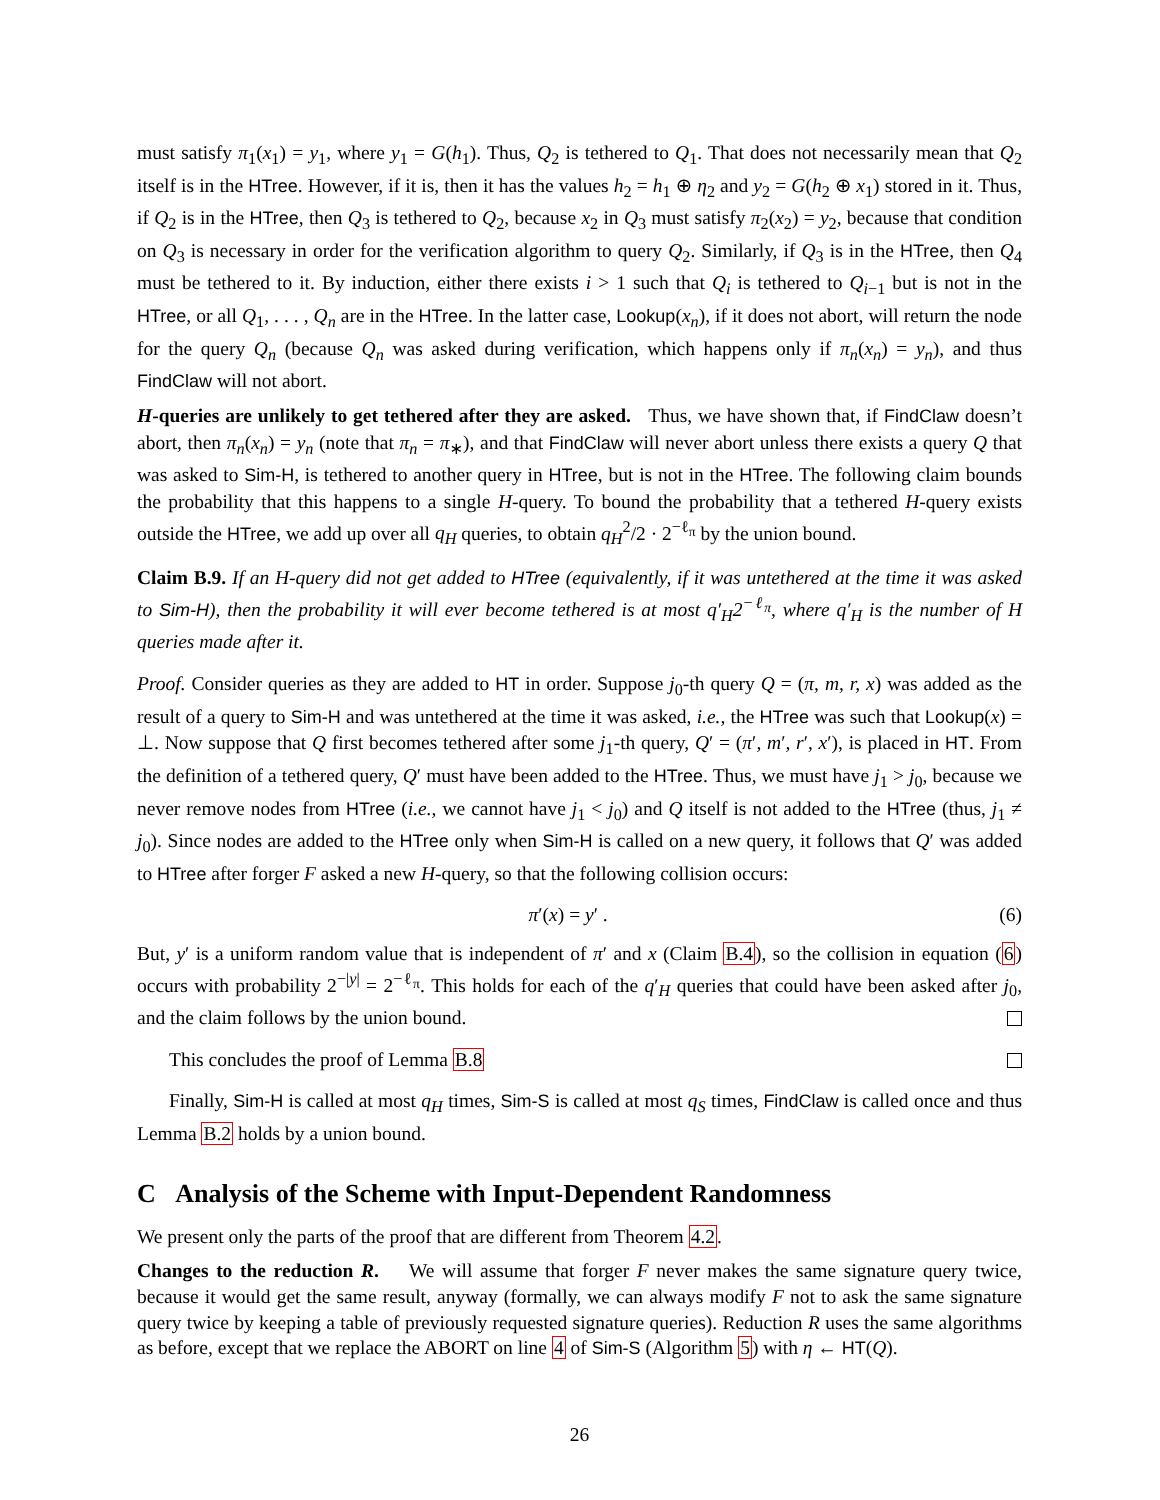must satisfy π<sub>1</sub>(x<sub>1</sub>) = y<sub>1</sub>, where y<sub>1</sub> = G(h<sub>1</sub>). Thus, Q<sub>2</sub> is tethered to Q<sub>1</sub>. That does not necessarily mean that Q<sub>2</sub> itself is in the HTree. However, if it is, then it has the values h<sub>2</sub> = h<sub>1</sub> ⊕ η<sub>2</sub> and y<sub>2</sub> = G(h<sub>2</sub> ⊕ x<sub>1</sub>) stored in it. Thus, if Q<sub>2</sub> is in the HTree, then Q<sub>3</sub> is tethered to Q<sub>2</sub>, because x<sub>2</sub> in Q<sub>3</sub> must satisfy π<sub>2</sub>(x<sub>2</sub>) = y<sub>2</sub>, because that condition on Q<sub>3</sub> is necessary in order for the verification algorithm to query Q<sub>2</sub>. Similarly, if Q<sub>3</sub> is in the HTree, then Q<sub>4</sub> must be tethered to it. By induction, either there exists i > 1 such that Q<sub>i</sub> is tethered to Q<sub>i−1</sub> but is not in the HTree, or all Q<sub>1</sub>, . . . , Q<sub>n</sub> are in the HTree. In the latter case, Lookup(x<sub>n</sub>), if it does not abort, will return the node for the query Q<sub>n</sub> (because Q<sub>n</sub> was asked during verification, which happens only if π<sub>n</sub>(x<sub>n</sub>) = y<sub>n</sub>), and thus FindClaw will not abort.
H-queries are unlikely to get tethered after they are asked. Thus, we have shown that, if FindClaw doesn’t abort, then π<sub>n</sub>(x<sub>n</sub>) = y<sub>n</sub> (note that π<sub>n</sub> = π<sub>∗</sub>), and that FindClaw will never abort unless there exists a query Q that was asked to Sim-H, is tethered to another query in HTree, but is not in the HTree. The following claim bounds the probability that this happens to a single H-query. To bound the probability that a tethered H-query exists outside the HTree, we add up over all q<sub>H</sub> queries, to obtain q<sub>H</sub><sup>2</sup>/2 · 2<sup>−ℓ<sub>π</sub></sup> by the union bound.
Claim B.9. If an H-query did not get added to HTree (equivalently, if it was untethered at the time it was asked to Sim-H), then the probability it will ever become tethered is at most q′<sub>H</sub>2<sup>−ℓ<sub>π</sub></sup>, where q′<sub>H</sub> is the number of H queries made after it.
Proof. Consider queries as they are added to HT in order. Suppose j<sub>0</sub>-th query Q = (π, m, r, x) was added as the result of a query to Sim-H and was untethered at the time it was asked, i.e., the HTree was such that Lookup(x) = ⊥. Now suppose that Q first becomes tethered after some j<sub>1</sub>-th query, Q′ = (π′, m′, r′, x′), is placed in HT. From the definition of a tethered query, Q′ must have been added to the HTree. Thus, we must have j<sub>1</sub> > j<sub>0</sub>, because we never remove nodes from HTree (i.e., we cannot have j<sub>1</sub> < j<sub>0</sub>) and Q itself is not added to the HTree (thus, j<sub>1</sub> ≠ j<sub>0</sub>). Since nodes are added to the HTree only when Sim-H is called on a new query, it follows that Q′ was added to HTree after forger F asked a new H-query, so that the following collision occurs:
π′(x) = y′ . (6)
But, y′ is a uniform random value that is independent of π′ and x (Claim B.4), so the collision in equation (6) occurs with probability 2<sup>−|y|</sup> = 2<sup>−ℓ<sub>π</sub></sup>. This holds for each of the q′<sub>H</sub> queries that could have been asked after j<sub>0</sub>, and the claim follows by the union bound.
This concludes the proof of Lemma B.8
Finally, Sim-H is called at most q<sub>H</sub> times, Sim-S is called at most q<sub>S</sub> times, FindClaw is called once and thus Lemma B.2 holds by a union bound.
C Analysis of the Scheme with Input-Dependent Randomness
We present only the parts of the proof that are different from Theorem 4.2.
Changes to the reduction R. We will assume that forger F never makes the same signature query twice, because it would get the same result, anyway (formally, we can always modify F not to ask the same signature query twice by keeping a table of previously requested signature queries). Reduction R uses the same algorithms as before, except that we replace the ABORT on line 4 of Sim-S (Algorithm 5) with η ← HT(Q).
26